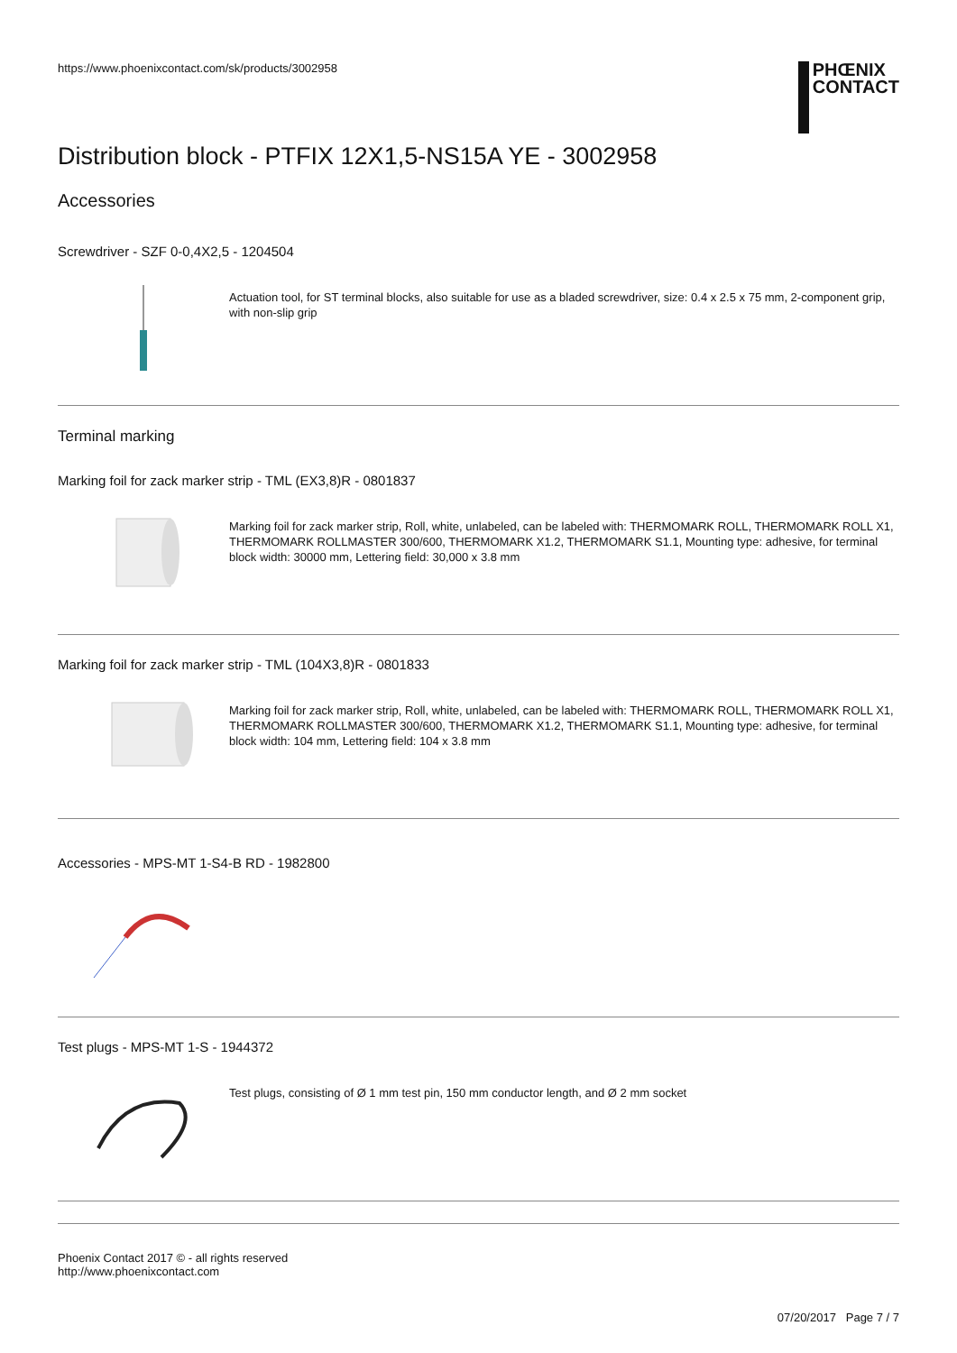https://www.phoenixcontact.com/sk/products/3002958
PHŒNIX
CONTACT
Distribution block - PTFIX 12X1,5-NS15A YE - 3002958
Accessories
Screwdriver - SZF 0-0,4X2,5 - 1204504
Actuation tool, for ST terminal blocks, also suitable for use as a bladed screwdriver, size: 0.4 x 2.5 x 75 mm, 2-component grip, with non-slip grip
Terminal marking
Marking foil for zack marker strip - TML (EX3,8)R - 0801837
Marking foil for zack marker strip, Roll, white, unlabeled, can be labeled with: THERMOMARK ROLL, THERMOMARK ROLL X1, THERMOMARK ROLLMASTER 300/600, THERMOMARK X1.2, THERMOMARK S1.1, Mounting type: adhesive, for terminal block width: 30000 mm, Lettering field: 30,000 x 3.8 mm
Marking foil for zack marker strip - TML (104X3,8)R - 0801833
Marking foil for zack marker strip, Roll, white, unlabeled, can be labeled with: THERMOMARK ROLL, THERMOMARK ROLL X1, THERMOMARK ROLLMASTER 300/600, THERMOMARK X1.2, THERMOMARK S1.1, Mounting type: adhesive, for terminal block width: 104 mm, Lettering field: 104 x 3.8 mm
Accessories - MPS-MT 1-S4-B RD - 1982800
Test plugs - MPS-MT 1-S - 1944372
Test plugs, consisting of Ø 1 mm test pin, 150 mm conductor length, and Ø 2 mm socket
Phoenix Contact 2017 © - all rights reserved
http://www.phoenixcontact.com
07/20/2017 Page 7 / 7